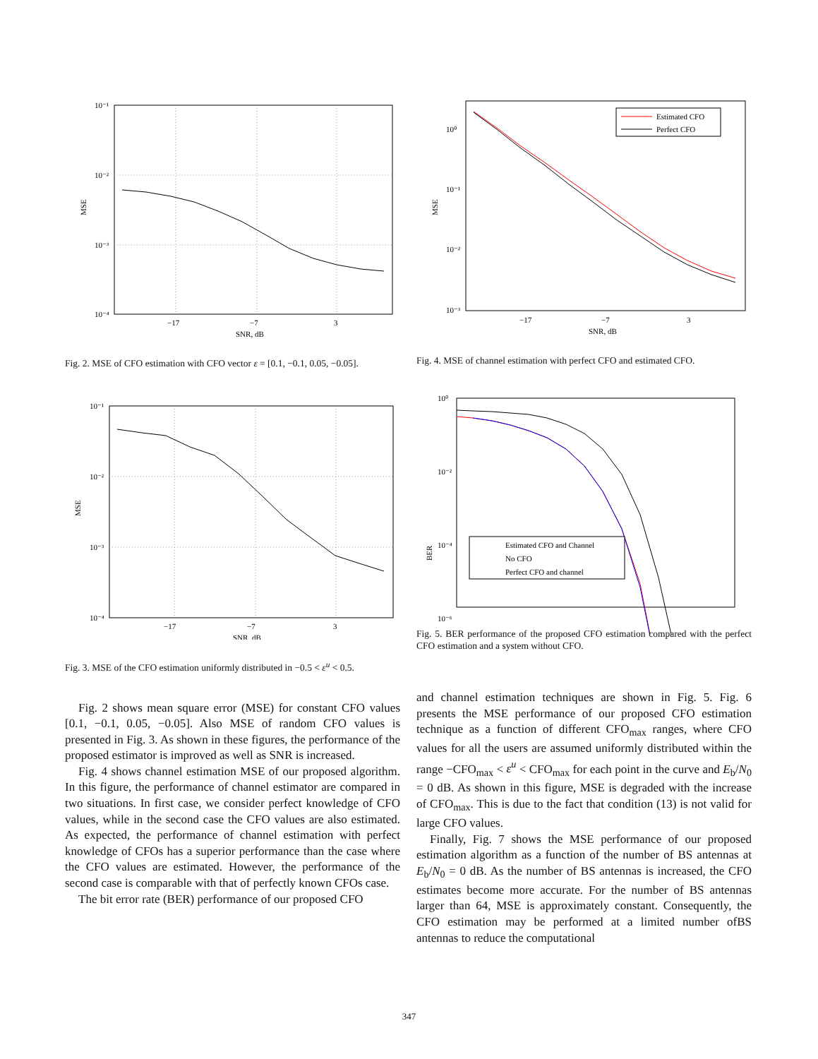10⁻¹
10⁻²
10⁻³
10⁻⁴
−17
−7
3
SNR, dB
MSE
Fig. 2. MSE of CFO estimation with CFO vector ε = [0.1, −0.1, 0.05, −0.05].
10⁻¹
10⁻²
10⁻³
10⁻⁴
−17
−7
3
SNR, dB
MSE
Fig. 3. MSE of the CFO estimation uniformly distributed in −0.5 < ε<sup>u</sup> < 0.5.
Fig. 2 shows mean square error (MSE) for constant CFO values [0.1, −0.1, 0.05, −0.05]. Also MSE of random CFO values is presented in Fig. 3. As shown in these figures, the performance of the proposed estimator is improved as well as SNR is increased.
Fig. 4 shows channel estimation MSE of our proposed algorithm. In this figure, the performance of channel estimator are compared in two situations. In first case, we consider perfect knowledge of CFO values, while in the second case the CFO values are also estimated. As expected, the performance of channel estimation with perfect knowledge of CFOs has a superior performance than the case where the CFO values are estimated. However, the performance of the second case is comparable with that of perfectly known CFOs case.
The bit error rate (BER) performance of our proposed CFO
Estimated CFO
Perfect CFO
10⁰
10⁻¹
10⁻²
10⁻³
−17
−7
3
SNR, dB
MSE
Fig. 4. MSE of channel estimation with perfect CFO and estimated CFO.
Estimated CFO and Channel
No CFO
Perfect CFO and channel
10⁰
10⁻²
10⁻⁴
10⁻⁶
BER
Fig. 5. BER performance of the proposed CFO estimation compared with the perfect CFO estimation and a system without CFO.
and channel estimation techniques are shown in Fig. 5. Fig. 6 presents the MSE performance of our proposed CFO estimation technique as a function of different CFO<sub>max</sub> ranges, where CFO values for all the users are assumed uniformly distributed within the range −CFO<sub>max</sub> < ε<sup>u</sup> < CFO<sub>max</sub> for each point in the curve and E<sub>b</sub>/N<sub>0</sub> = 0 dB. As shown in this figure, MSE is degraded with the increase of CFO<sub>max</sub>. This is due to the fact that condition (13) is not valid for large CFO values.
Finally, Fig. 7 shows the MSE performance of our proposed estimation algorithm as a function of the number of BS antennas at E<sub>b</sub>/N<sub>0</sub> = 0 dB. As the number of BS antennas is increased, the CFO estimates become more accurate. For the number of BS antennas larger than 64, MSE is approximately constant. Consequently, the CFO estimation may be performed at a limited number ofBS antennas to reduce the computational
347